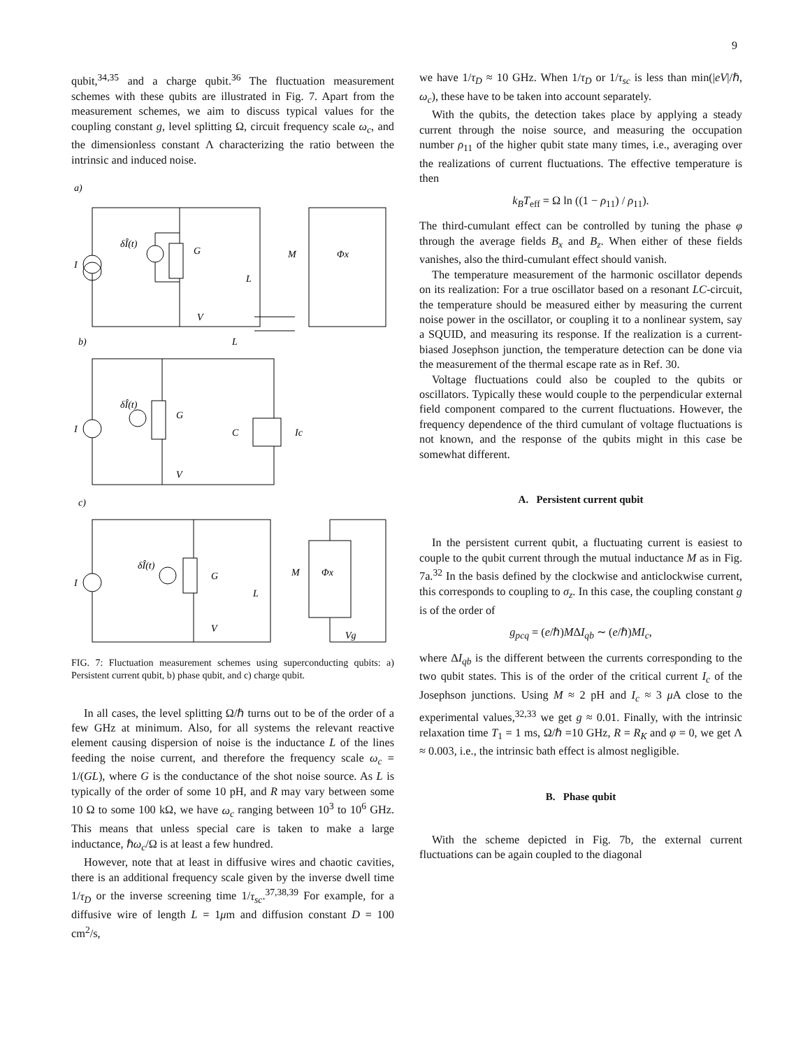9
qubit,<sup>34,35</sup> and a charge qubit.<sup>36</sup> The fluctuation measurement schemes with these qubits are illustrated in Fig. 7. Apart from the measurement schemes, we aim to discuss typical values for the coupling constant g, level splitting Ω, circuit frequency scale ω<sub>c</sub>, and the dimensionless constant Λ characterizing the ratio between the intrinsic and induced noise.
a)
I
δÎ(t)
G
L
M
Φx
V
b)
I
δÎ(t)
G
L
C
Ic
V
c)
I
δÎ(t)
G
L
M
Φx
V
Vg
FIG. 7: Fluctuation measurement schemes using superconducting qubits: a) Persistent current qubit, b) phase qubit, and c) charge qubit.
In all cases, the level splitting Ω/ℏ turns out to be of the order of a few GHz at minimum. Also, for all systems the relevant reactive element causing dispersion of noise is the inductance L of the lines feeding the noise current, and therefore the frequency scale ω<sub>c</sub> = 1/(GL), where G is the conductance of the shot noise source. As L is typically of the order of some 10 pH, and R may vary between some 10 Ω to some 100 kΩ, we have ω<sub>c</sub> ranging between 10<sup>3</sup> to 10<sup>6</sup> GHz. This means that unless special care is taken to make a large inductance, ℏω<sub>c</sub>/Ω is at least a few hundred.
However, note that at least in diffusive wires and chaotic cavities, there is an additional frequency scale given by the inverse dwell time 1/τ<sub>D</sub> or the inverse screening time 1/τ<sub>sc</sub>.<sup>37,38,39</sup> For example, for a diffusive wire of length L = 1μm and diffusion constant D = 100 cm<sup>2</sup>/s,
we have 1/τ<sub>D</sub> ≈ 10 GHz. When 1/τ<sub>D</sub> or 1/τ<sub>sc</sub> is less than min(|eV|/ℏ, ω<sub>c</sub>), these have to be taken into account separately.
With the qubits, the detection takes place by applying a steady current through the noise source, and measuring the occupation number ρ<sub>11</sub> of the higher qubit state many times, i.e., averaging over the realizations of current fluctuations. The effective temperature is then
k<sub>B</sub>T<sub>eff</sub> = Ω ln ((1 − ρ<sub>11</sub>) / ρ<sub>11</sub>).
The third-cumulant effect can be controlled by tuning the phase φ through the average fields B<sub>x</sub> and B<sub>z</sub>. When either of these fields vanishes, also the third-cumulant effect should vanish.
The temperature measurement of the harmonic oscillator depends on its realization: For a true oscillator based on a resonant LC-circuit, the temperature should be measured either by measuring the current noise power in the oscillator, or coupling it to a nonlinear system, say a SQUID, and measuring its response. If the realization is a current-biased Josephson junction, the temperature detection can be done via the measurement of the thermal escape rate as in Ref. 30.
Voltage fluctuations could also be coupled to the qubits or oscillators. Typically these would couple to the perpendicular external field component compared to the current fluctuations. However, the frequency dependence of the third cumulant of voltage fluctuations is not known, and the response of the qubits might in this case be somewhat different.
A. Persistent current qubit
In the persistent current qubit, a fluctuating current is easiest to couple to the qubit current through the mutual inductance M as in Fig. 7a.<sup>32</sup> In the basis defined by the clockwise and anticlockwise current, this corresponds to coupling to σ<sub>z</sub>. In this case, the coupling constant g is of the order of
g<sub>pcq</sub> = (e/ℏ)MΔI<sub>qb</sub> ∼ (e/ℏ)MI<sub>c</sub>,
where ΔI<sub>qb</sub> is the different between the currents corresponding to the two qubit states. This is of the order of the critical current I<sub>c</sub> of the Josephson junctions. Using M ≈ 2 pH and I<sub>c</sub> ≈ 3 μ A close to the experimental values,<sup>32,33</sup> we get g ≈ 0.01. Finally, with the intrinsic relaxation time T<sub>1</sub> = 1 ms, Ω/ℏ =10 GHz, R = R<sub>K</sub> and φ = 0, we get Λ ≈ 0.003, i.e., the intrinsic bath effect is almost negligible.
B. Phase qubit
With the scheme depicted in Fig. 7b, the external current fluctuations can be again coupled to the diagonal